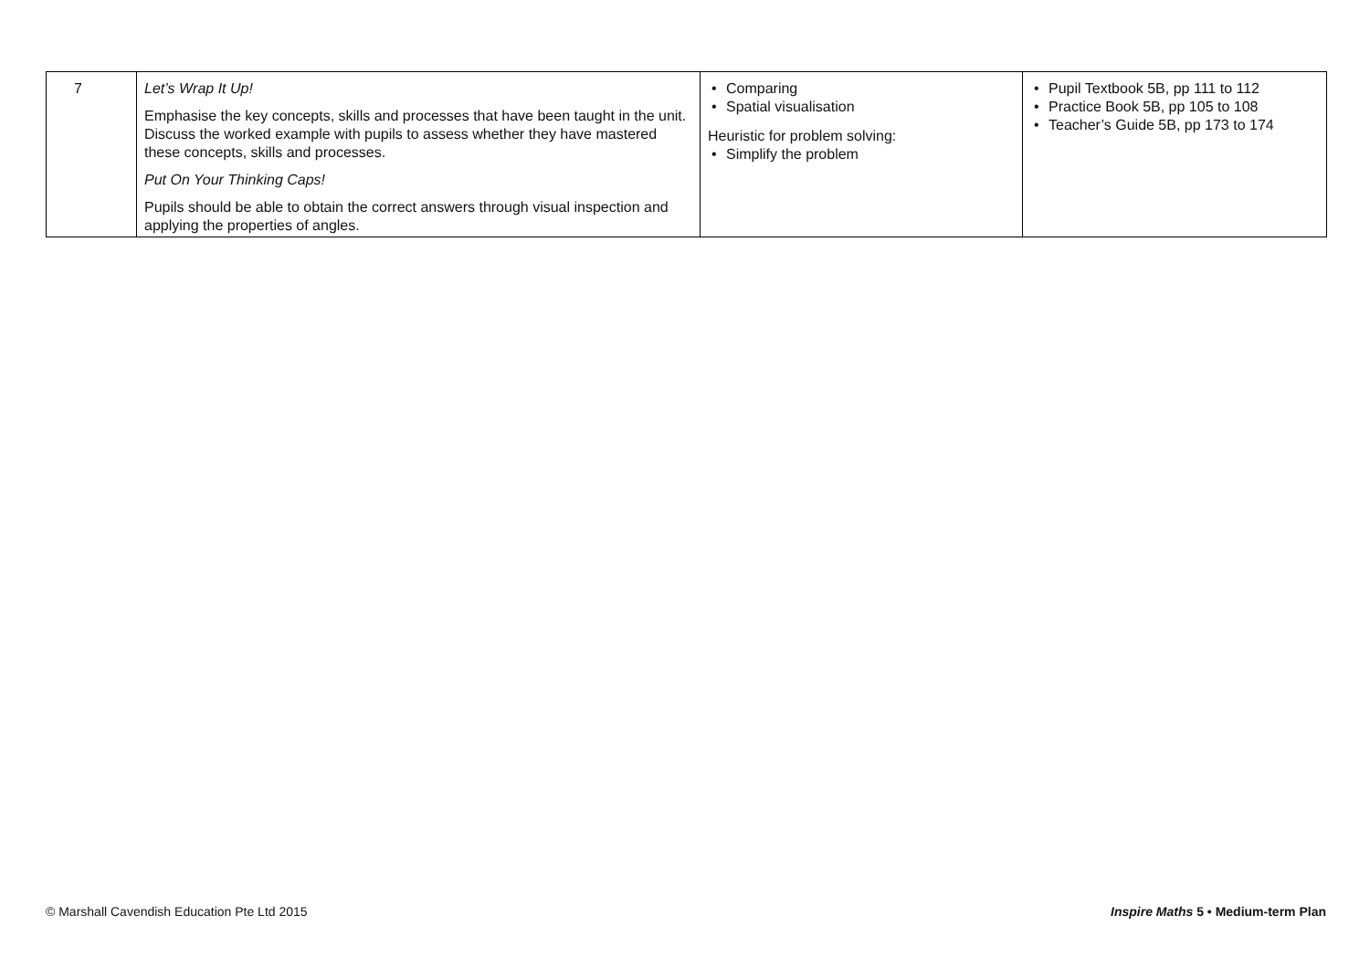| 7 | Let’s Wrap It Up! Emphasise the key concepts, skills and processes that have been taught in the unit. Discuss the worked example with pupils to assess whether they have mastered these concepts, skills and processes. Put On Your Thinking Caps! Pupils should be able to obtain the correct answers through visual inspection and applying the properties of angles. | • Comparing • Spatial visualisation Heuristic for problem solving: • Simplify the problem | • Pupil Textbook 5B, pp 111 to 112 • Practice Book 5B, pp 105 to 108 • Teacher’s Guide 5B, pp 173 to 174 |
© Marshall Cavendish Education Pte Ltd 2015 Inspire Maths 5 • Medium-term Plan